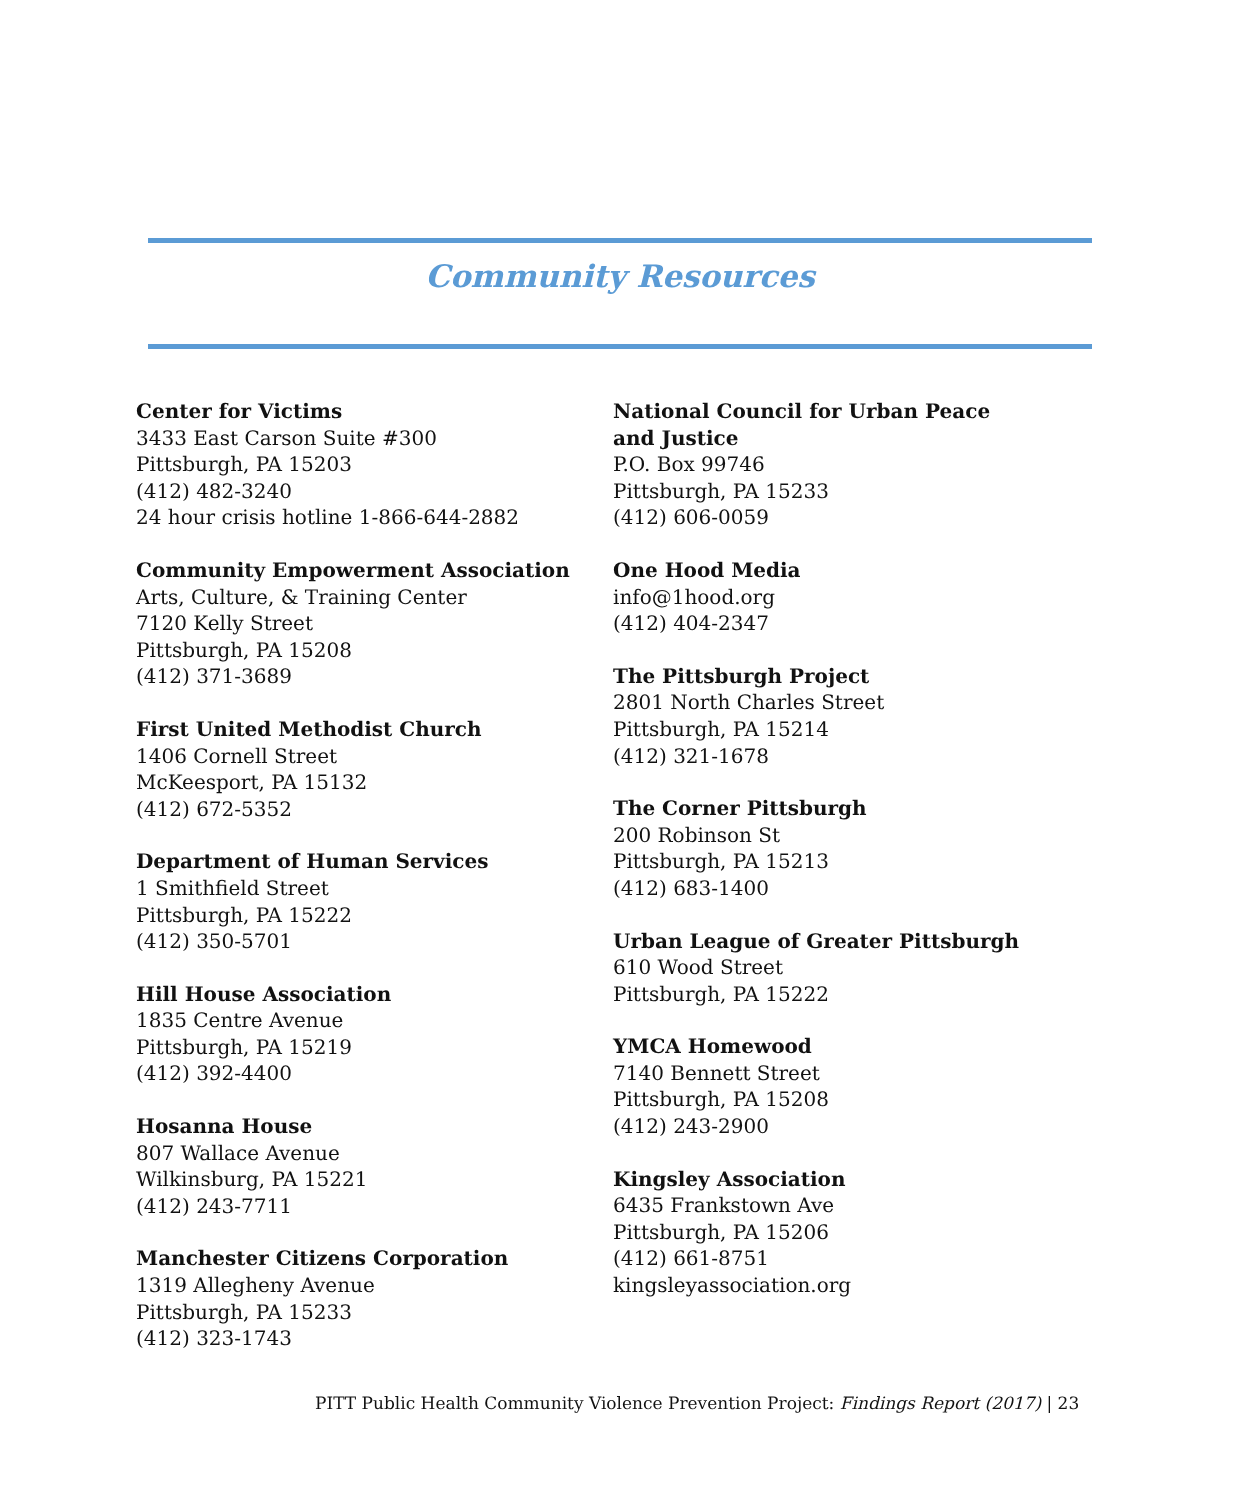Community Resources
Center for Victims
3433 East Carson Suite #300
Pittsburgh, PA 15203
(412) 482-3240
24 hour crisis hotline 1-866-644-2882
Community Empowerment Association
Arts, Culture, & Training Center
7120 Kelly Street
Pittsburgh, PA 15208
(412) 371-3689
First United Methodist Church
1406 Cornell Street
McKeesport, PA 15132
(412) 672-5352
Department of Human Services
1 Smithfield Street
Pittsburgh, PA 15222
(412) 350-5701
Hill House Association
1835 Centre Avenue
Pittsburgh, PA 15219
(412) 392-4400
Hosanna House
807 Wallace Avenue
Wilkinsburg, PA 15221
(412) 243-7711
Manchester Citizens Corporation
1319 Allegheny Avenue
Pittsburgh, PA 15233
(412) 323-1743
National Council for Urban Peace and Justice
P.O. Box 99746
Pittsburgh, PA 15233
(412) 606-0059
One Hood Media
info@1hood.org
(412) 404-2347
The Pittsburgh Project
2801 North Charles Street
Pittsburgh, PA 15214
(412) 321-1678
The Corner Pittsburgh
200 Robinson St
Pittsburgh, PA 15213
(412) 683-1400
Urban League of Greater Pittsburgh
610 Wood Street
Pittsburgh, PA 15222
YMCA Homewood
7140 Bennett Street
Pittsburgh, PA 15208
(412) 243-2900
Kingsley Association
6435 Frankstown Ave
Pittsburgh, PA 15206
(412) 661-8751
kingsleyassociation.org
PITT Public Health Community Violence Prevention Project: Findings Report (2017) | 23